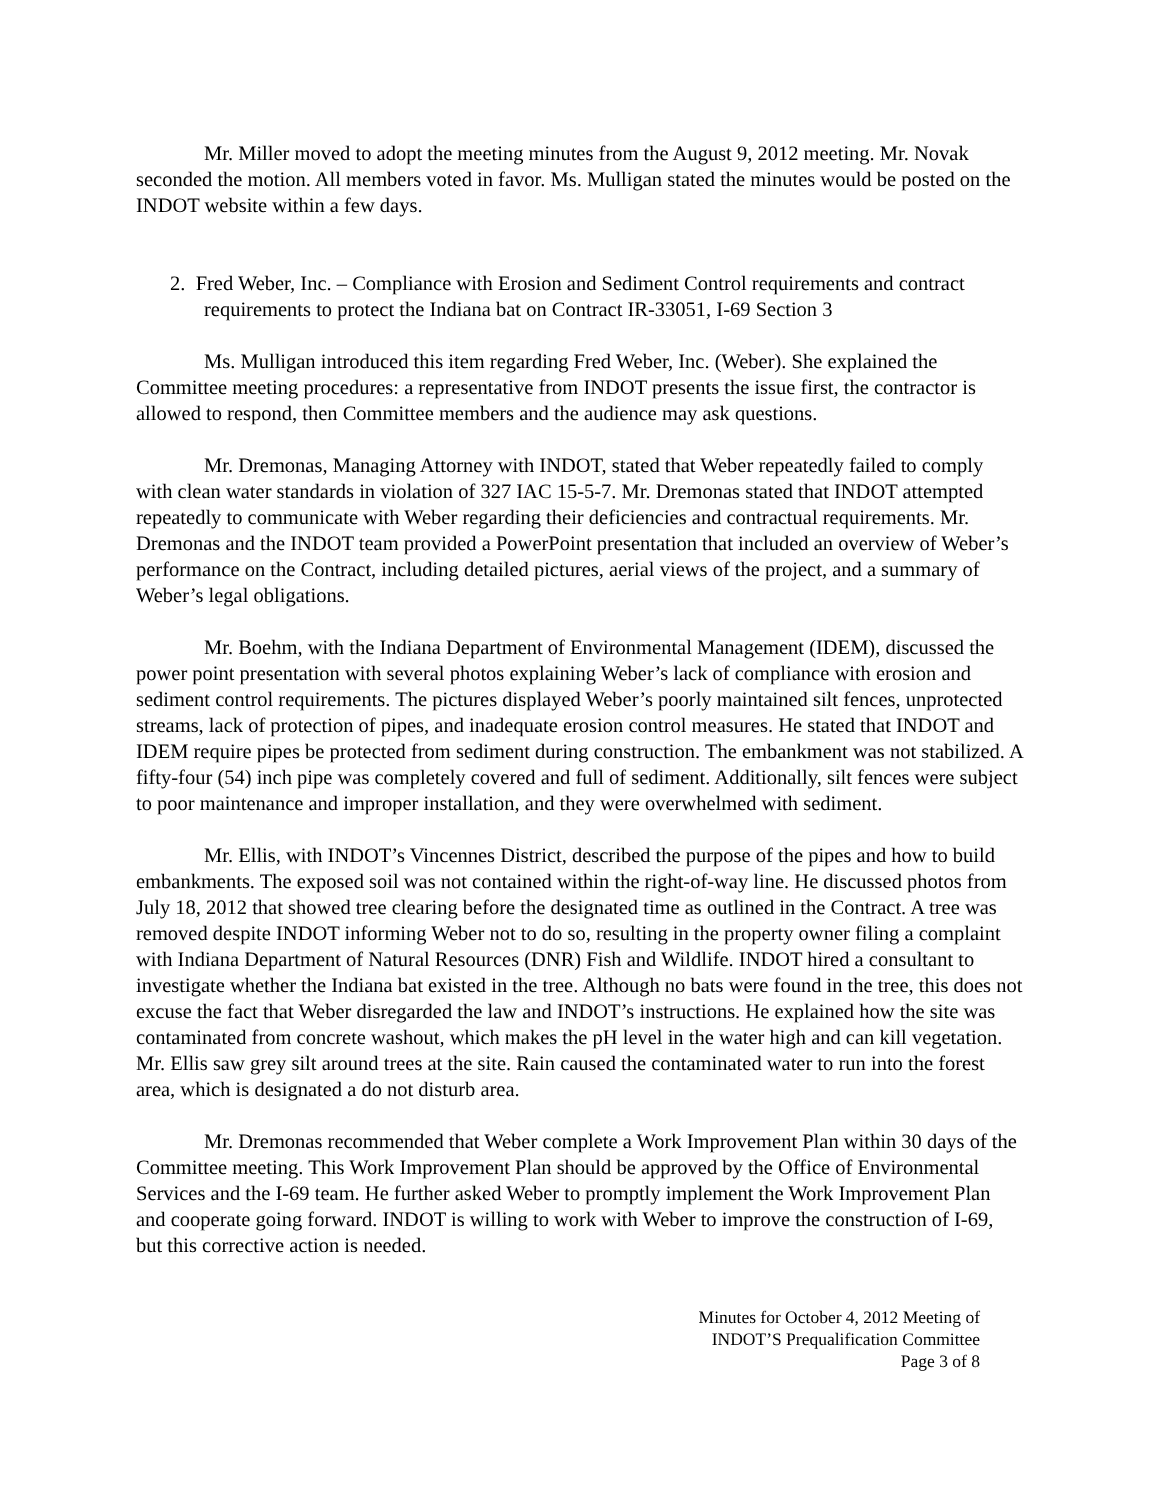Mr. Miller moved to adopt the meeting minutes from the August 9, 2012 meeting. Mr. Novak seconded the motion. All members voted in favor. Ms. Mulligan stated the minutes would be posted on the INDOT website within a few days.
2. Fred Weber, Inc. – Compliance with Erosion and Sediment Control requirements and contract requirements to protect the Indiana bat on Contract IR-33051, I-69 Section 3
Ms. Mulligan introduced this item regarding Fred Weber, Inc. (Weber). She explained the Committee meeting procedures: a representative from INDOT presents the issue first, the contractor is allowed to respond, then Committee members and the audience may ask questions.
Mr. Dremonas, Managing Attorney with INDOT, stated that Weber repeatedly failed to comply with clean water standards in violation of 327 IAC 15-5-7. Mr. Dremonas stated that INDOT attempted repeatedly to communicate with Weber regarding their deficiencies and contractual requirements. Mr. Dremonas and the INDOT team provided a PowerPoint presentation that included an overview of Weber’s performance on the Contract, including detailed pictures, aerial views of the project, and a summary of Weber’s legal obligations.
Mr. Boehm, with the Indiana Department of Environmental Management (IDEM), discussed the power point presentation with several photos explaining Weber’s lack of compliance with erosion and sediment control requirements. The pictures displayed Weber’s poorly maintained silt fences, unprotected streams, lack of protection of pipes, and inadequate erosion control measures. He stated that INDOT and IDEM require pipes be protected from sediment during construction. The embankment was not stabilized. A fifty-four (54) inch pipe was completely covered and full of sediment. Additionally, silt fences were subject to poor maintenance and improper installation, and they were overwhelmed with sediment.
Mr. Ellis, with INDOT’s Vincennes District, described the purpose of the pipes and how to build embankments. The exposed soil was not contained within the right-of-way line. He discussed photos from July 18, 2012 that showed tree clearing before the designated time as outlined in the Contract. A tree was removed despite INDOT informing Weber not to do so, resulting in the property owner filing a complaint with Indiana Department of Natural Resources (DNR) Fish and Wildlife. INDOT hired a consultant to investigate whether the Indiana bat existed in the tree. Although no bats were found in the tree, this does not excuse the fact that Weber disregarded the law and INDOT’s instructions. He explained how the site was contaminated from concrete washout, which makes the pH level in the water high and can kill vegetation. Mr. Ellis saw grey silt around trees at the site. Rain caused the contaminated water to run into the forest area, which is designated a do not disturb area.
Mr. Dremonas recommended that Weber complete a Work Improvement Plan within 30 days of the Committee meeting. This Work Improvement Plan should be approved by the Office of Environmental Services and the I-69 team. He further asked Weber to promptly implement the Work Improvement Plan and cooperate going forward. INDOT is willing to work with Weber to improve the construction of I-69, but this corrective action is needed.
Minutes for October 4, 2012 Meeting of
INDOT’S Prequalification Committee
Page 3 of 8